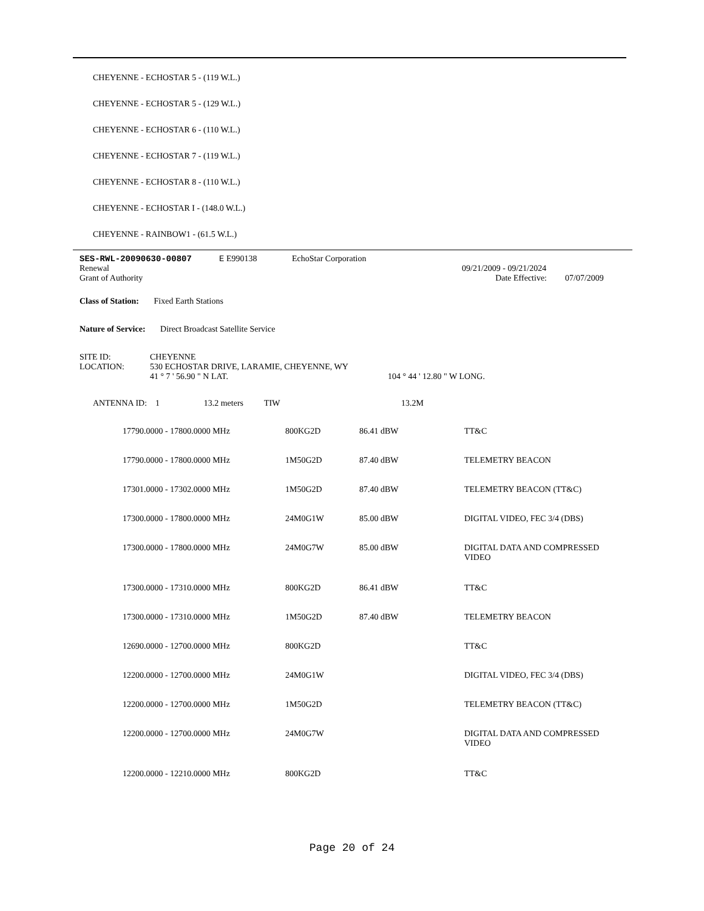CHEYENNE - ECHOSTAR 5 - (119 W.L.)
CHEYENNE - ECHOSTAR 5 - (129 W.L.)
CHEYENNE - ECHOSTAR 6 - (110 W.L.)
CHEYENNE - ECHOSTAR 7 - (119 W.L.)
CHEYENNE - ECHOSTAR 8 - (110 W.L.)
CHEYENNE - ECHOSTAR I - (148.0 W.L.)
CHEYENNE - RAINBOW1 - (61.5 W.L.)
| SES-RWL-20090630-00807 | E E990138 | EchoStar Corporation | | |
| Renewal | | | 09/21/2009 - 09/21/2024 | |
| Grant of Authority | | | Date Effective: | 07/07/2009 |
Class of Station: Fixed Earth Stations
Nature of Service: Direct Broadcast Satellite Service
| SITE ID: | CHEYENNE | |
| LOCATION: | 530 ECHOSTAR DRIVE, LARAMIE, CHEYENNE, WY | |
| | 41 ° 7 ' 56.90 " N LAT. | 104 ° 44 ' 12.80 " W LONG. |
| ANTENNA ID: 1 | 13.2 meters | TIW | 13.2M |
| 17790.0000 - 17800.0000 MHz | 800KG2D | 86.41 dBW | TT&C |
| 17790.0000 - 17800.0000 MHz | 1M50G2D | 87.40 dBW | TELEMETRY BEACON |
| 17301.0000 - 17302.0000 MHz | 1M50G2D | 87.40 dBW | TELEMETRY BEACON (TT&C) |
| 17300.0000 - 17800.0000 MHz | 24M0G1W | 85.00 dBW | DIGITAL VIDEO, FEC 3/4 (DBS) |
| 17300.0000 - 17800.0000 MHz | 24M0G7W | 85.00 dBW | DIGITAL DATA AND COMPRESSED VIDEO |
| 17300.0000 - 17310.0000 MHz | 800KG2D | 86.41 dBW | TT&C |
| 17300.0000 - 17310.0000 MHz | 1M50G2D | 87.40 dBW | TELEMETRY BEACON |
| 12690.0000 - 12700.0000 MHz | 800KG2D | | TT&C |
| 12200.0000 - 12700.0000 MHz | 24M0G1W | | DIGITAL VIDEO, FEC 3/4 (DBS) |
| 12200.0000 - 12700.0000 MHz | 1M50G2D | | TELEMETRY BEACON (TT&C) |
| 12200.0000 - 12700.0000 MHz | 24M0G7W | | DIGITAL DATA AND COMPRESSED VIDEO |
| 12200.0000 - 12210.0000 MHz | 800KG2D | | TT&C |
Page 20 of 24